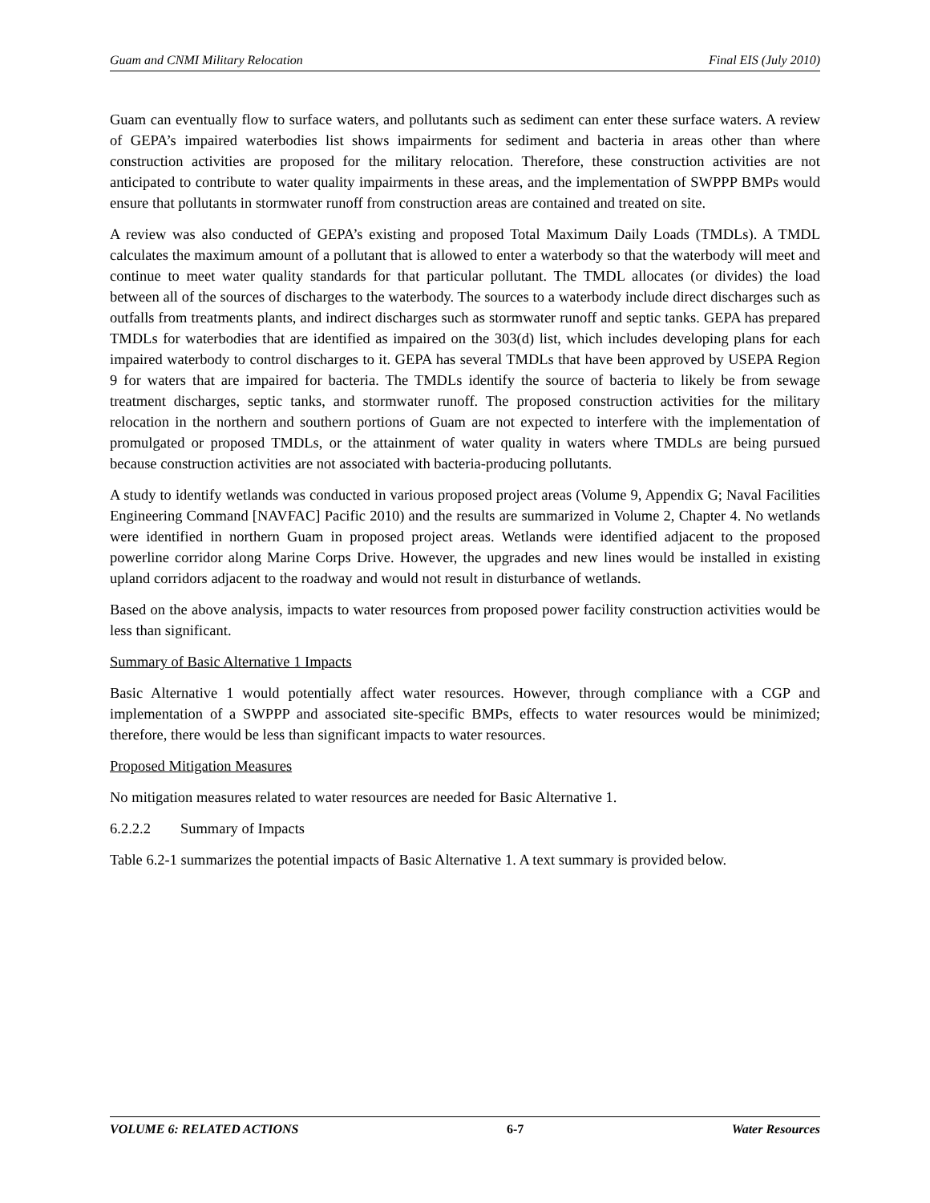Guam and CNMI Military Relocation Final EIS (July 2010)
Guam can eventually flow to surface waters, and pollutants such as sediment can enter these surface waters. A review of GEPA’s impaired waterbodies list shows impairments for sediment and bacteria in areas other than where construction activities are proposed for the military relocation. Therefore, these construction activities are not anticipated to contribute to water quality impairments in these areas, and the implementation of SWPPP BMPs would ensure that pollutants in stormwater runoff from construction areas are contained and treated on site.
A review was also conducted of GEPA’s existing and proposed Total Maximum Daily Loads (TMDLs). A TMDL calculates the maximum amount of a pollutant that is allowed to enter a waterbody so that the waterbody will meet and continue to meet water quality standards for that particular pollutant. The TMDL allocates (or divides) the load between all of the sources of discharges to the waterbody. The sources to a waterbody include direct discharges such as outfalls from treatments plants, and indirect discharges such as stormwater runoff and septic tanks. GEPA has prepared TMDLs for waterbodies that are identified as impaired on the 303(d) list, which includes developing plans for each impaired waterbody to control discharges to it. GEPA has several TMDLs that have been approved by USEPA Region 9 for waters that are impaired for bacteria. The TMDLs identify the source of bacteria to likely be from sewage treatment discharges, septic tanks, and stormwater runoff. The proposed construction activities for the military relocation in the northern and southern portions of Guam are not expected to interfere with the implementation of promulgated or proposed TMDLs, or the attainment of water quality in waters where TMDLs are being pursued because construction activities are not associated with bacteria-producing pollutants.
A study to identify wetlands was conducted in various proposed project areas (Volume 9, Appendix G; Naval Facilities Engineering Command [NAVFAC] Pacific 2010) and the results are summarized in Volume 2, Chapter 4. No wetlands were identified in northern Guam in proposed project areas. Wetlands were identified adjacent to the proposed powerline corridor along Marine Corps Drive. However, the upgrades and new lines would be installed in existing upland corridors adjacent to the roadway and would not result in disturbance of wetlands.
Based on the above analysis, impacts to water resources from proposed power facility construction activities would be less than significant.
Summary of Basic Alternative 1 Impacts
Basic Alternative 1 would potentially affect water resources. However, through compliance with a CGP and implementation of a SWPPP and associated site-specific BMPs, effects to water resources would be minimized; therefore, there would be less than significant impacts to water resources.
Proposed Mitigation Measures
No mitigation measures related to water resources are needed for Basic Alternative 1.
6.2.2.2 Summary of Impacts
Table 6.2-1 summarizes the potential impacts of Basic Alternative 1. A text summary is provided below.
VOLUME 6: RELATED ACTIONS 6-7 Water Resources